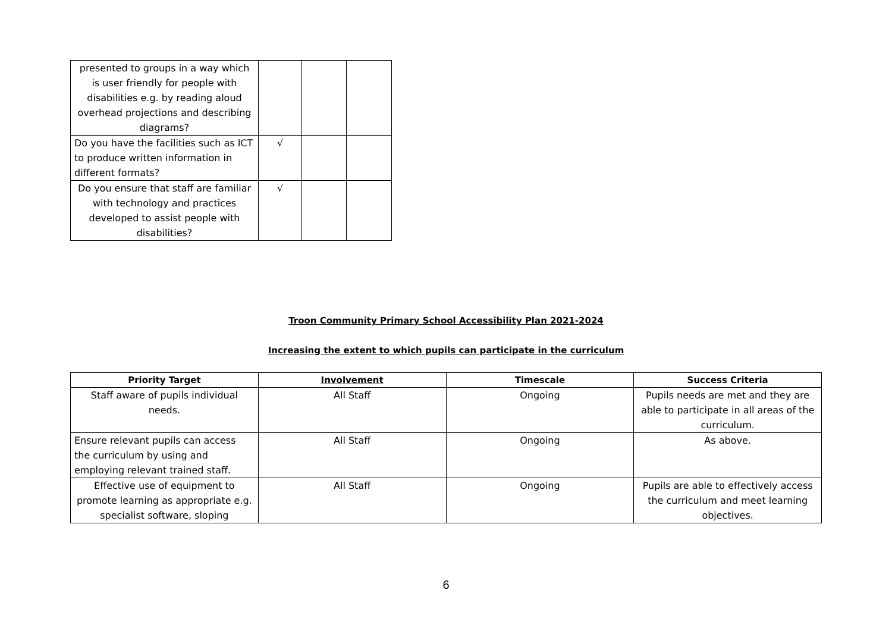| presented to groups in a way which is user friendly for people with disabilities e.g. by reading aloud overhead projections and describing diagrams? | | | |
| Do you have the facilities such as ICT to produce written information in different formats? | √ | | |
| Do you ensure that staff are familiar with technology and practices developed to assist people with disabilities? | √ | | |
Troon Community Primary School Accessibility Plan 2021-2024
Increasing the extent to which pupils can participate in the curriculum
| Priority Target | Involvement | Timescale | Success Criteria |
| --- | --- | --- | --- |
| Staff aware of pupils individual needs. | All Staff | Ongoing | Pupils needs are met and they are able to participate in all areas of the curriculum. |
| Ensure relevant pupils can access the curriculum by using and employing relevant trained staff. | All Staff | Ongoing | As above. |
| Effective use of equipment to promote learning as appropriate e.g. specialist software, sloping | All Staff | Ongoing | Pupils are able to effectively access the curriculum and meet learning objectives. |
6